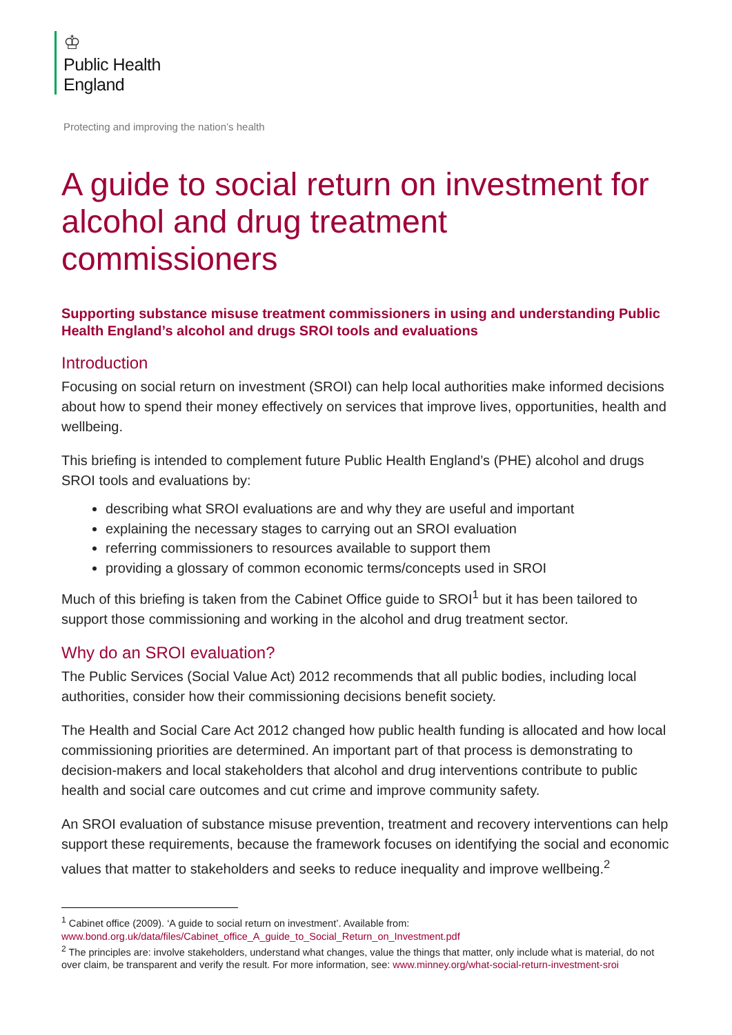♔
Public Health
England
Protecting and improving the nation’s health
A guide to social return on investment for alcohol and drug treatment commissioners
Supporting substance misuse treatment commissioners in using and understanding Public Health England’s alcohol and drugs SROI tools and evaluations
Introduction
Focusing on social return on investment (SROI) can help local authorities make informed decisions about how to spend their money effectively on services that improve lives, opportunities, health and wellbeing.
This briefing is intended to complement future Public Health England’s (PHE) alcohol and drugs SROI tools and evaluations by:
describing what SROI evaluations are and why they are useful and important
explaining the necessary stages to carrying out an SROI evaluation
referring commissioners to resources available to support them
providing a glossary of common economic terms/concepts used in SROI
Much of this briefing is taken from the Cabinet Office guide to SROI<sup>1</sup> but it has been tailored to support those commissioning and working in the alcohol and drug treatment sector.
Why do an SROI evaluation?
The Public Services (Social Value Act) 2012 recommends that all public bodies, including local authorities, consider how their commissioning decisions benefit society.
The Health and Social Care Act 2012 changed how public health funding is allocated and how local commissioning priorities are determined. An important part of that process is demonstrating to decision-makers and local stakeholders that alcohol and drug interventions contribute to public health and social care outcomes and cut crime and improve community safety.
An SROI evaluation of substance misuse prevention, treatment and recovery interventions can help support these requirements, because the framework focuses on identifying the social and economic values that matter to stakeholders and seeks to reduce inequality and improve wellbeing.<sup>2</sup>
<sup>1</sup> Cabinet office (2009). ‘A guide to social return on investment’. Available from: www.bond.org.uk/data/files/Cabinet_office_A_guide_to_Social_Return_on_Investment.pdf
<sup>2</sup> The principles are: involve stakeholders, understand what changes, value the things that matter, only include what is material, do not over claim, be transparent and verify the result. For more information, see: www.minney.org/what-social-return-investment-sroi